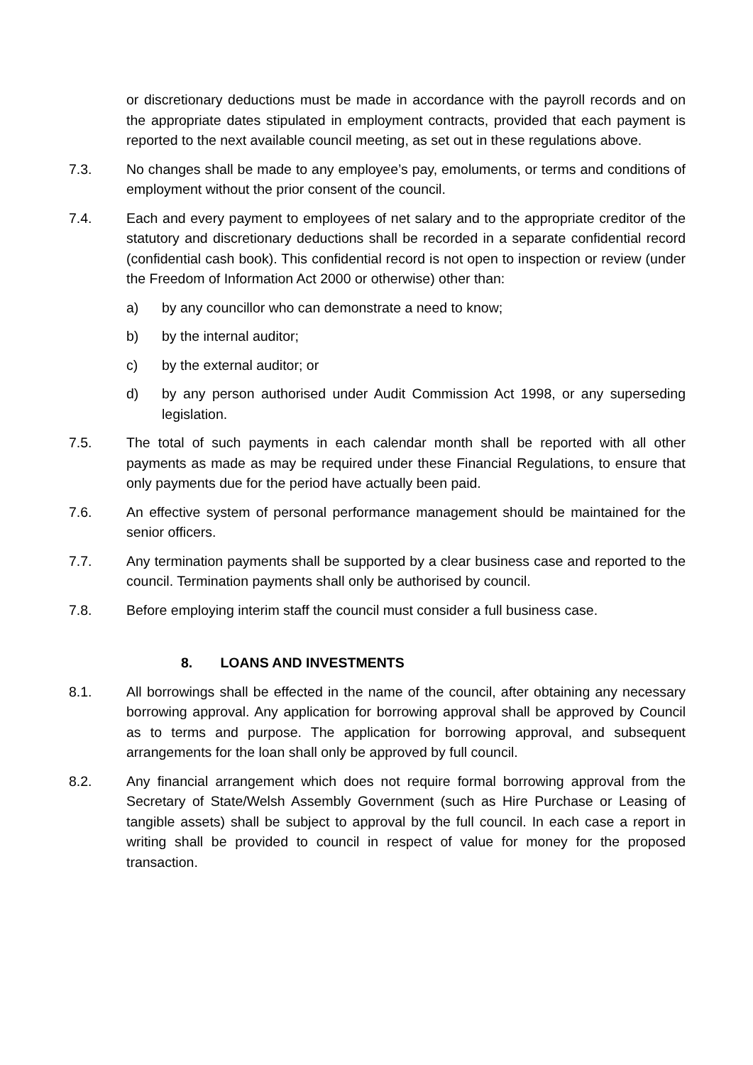or discretionary deductions must be made in accordance with the payroll records and on the appropriate dates stipulated in employment contracts, provided that each payment is reported to the next available council meeting, as set out in these regulations above.
7.3. No changes shall be made to any employee’s pay, emoluments, or terms and conditions of employment without the prior consent of the council.
7.4. Each and every payment to employees of net salary and to the appropriate creditor of the statutory and discretionary deductions shall be recorded in a separate confidential record (confidential cash book). This confidential record is not open to inspection or review (under the Freedom of Information Act 2000 or otherwise) other than:
a) by any councillor who can demonstrate a need to know;
b) by the internal auditor;
c) by the external auditor; or
d) by any person authorised under Audit Commission Act 1998, or any superseding legislation.
7.5. The total of such payments in each calendar month shall be reported with all other payments as made as may be required under these Financial Regulations, to ensure that only payments due for the period have actually been paid.
7.6. An effective system of personal performance management should be maintained for the senior officers.
7.7. Any termination payments shall be supported by a clear business case and reported to the council. Termination payments shall only be authorised by council.
7.8. Before employing interim staff the council must consider a full business case.
8. LOANS AND INVESTMENTS
8.1. All borrowings shall be effected in the name of the council, after obtaining any necessary borrowing approval. Any application for borrowing approval shall be approved by Council as to terms and purpose. The application for borrowing approval, and subsequent arrangements for the loan shall only be approved by full council.
8.2. Any financial arrangement which does not require formal borrowing approval from the Secretary of State/Welsh Assembly Government (such as Hire Purchase or Leasing of tangible assets) shall be subject to approval by the full council. In each case a report in writing shall be provided to council in respect of value for money for the proposed transaction.